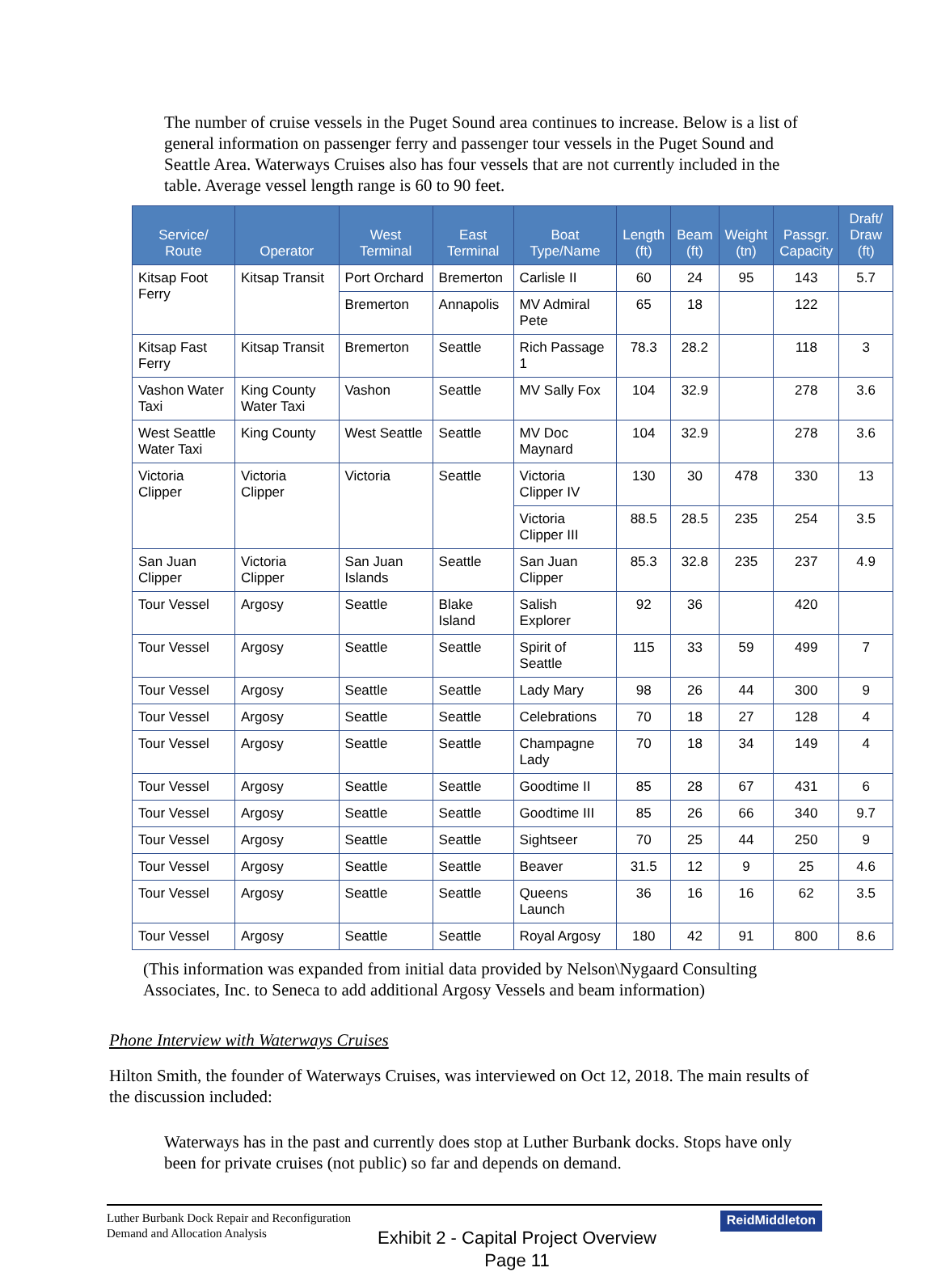The number of cruise vessels in the Puget Sound area continues to increase. Below is a list of general information on passenger ferry and passenger tour vessels in the Puget Sound and Seattle Area. Waterways Cruises also has four vessels that are not currently included in the table. Average vessel length range is 60 to 90 feet.
| Service/ Route | Operator | West Terminal | East Terminal | Boat Type/Name | Length (ft) | Beam (ft) | Weight (tn) | Passgr. Capacity | Draft/ Draw (ft) |
| --- | --- | --- | --- | --- | --- | --- | --- | --- | --- |
| Kitsap Foot Ferry | Kitsap Transit | Port Orchard | Bremerton | Carlisle II | 60 | 24 | 95 | 143 | 5.7 |
| | | Bremerton | Annapolis | MV Admiral Pete | 65 | 18 | | 122 | |
| Kitsap Fast Ferry | Kitsap Transit | Bremerton | Seattle | Rich Passage 1 | 78.3 | 28.2 | | 118 | 3 |
| Vashon Water Taxi | King County Water Taxi | Vashon | Seattle | MV Sally Fox | 104 | 32.9 | | 278 | 3.6 |
| West Seattle Water Taxi | King County | West Seattle | Seattle | MV Doc Maynard | 104 | 32.9 | | 278 | 3.6 |
| Victoria Clipper | Victoria Clipper | Victoria | Seattle | Victoria Clipper IV | 130 | 30 | 478 | 330 | 13 |
| | | | | Victoria Clipper III | 88.5 | 28.5 | 235 | 254 | 3.5 |
| San Juan Clipper | Victoria Clipper | San Juan Islands | Seattle | San Juan Clipper | 85.3 | 32.8 | 235 | 237 | 4.9 |
| Tour Vessel | Argosy | Seattle | Blake Island | Salish Explorer | 92 | 36 | | 420 | |
| Tour Vessel | Argosy | Seattle | Seattle | Spirit of Seattle | 115 | 33 | 59 | 499 | 7 |
| Tour Vessel | Argosy | Seattle | Seattle | Lady Mary | 98 | 26 | 44 | 300 | 9 |
| Tour Vessel | Argosy | Seattle | Seattle | Celebrations | 70 | 18 | 27 | 128 | 4 |
| Tour Vessel | Argosy | Seattle | Seattle | Champagne Lady | 70 | 18 | 34 | 149 | 4 |
| Tour Vessel | Argosy | Seattle | Seattle | Goodtime II | 85 | 28 | 67 | 431 | 6 |
| Tour Vessel | Argosy | Seattle | Seattle | Goodtime III | 85 | 26 | 66 | 340 | 9.7 |
| Tour Vessel | Argosy | Seattle | Seattle | Sightseer | 70 | 25 | 44 | 250 | 9 |
| Tour Vessel | Argosy | Seattle | Seattle | Beaver | 31.5 | 12 | 9 | 25 | 4.6 |
| Tour Vessel | Argosy | Seattle | Seattle | Queens Launch | 36 | 16 | 16 | 62 | 3.5 |
| Tour Vessel | Argosy | Seattle | Seattle | Royal Argosy | 180 | 42 | 91 | 800 | 8.6 |
(This information was expanded from initial data provided by Nelson\Nygaard Consulting Associates, Inc. to Seneca to add additional Argosy Vessels and beam information)
Phone Interview with Waterways Cruises
Hilton Smith, the founder of Waterways Cruises, was interviewed on Oct 12, 2018. The main results of the discussion included:
Waterways has in the past and currently does stop at Luther Burbank docks. Stops have only been for private cruises (not public) so far and depends on demand.
Luther Burbank Dock Repair and Reconfiguration
Demand and Allocation Analysis
ReidMiddleton
Exhibit 2 - Capital Project Overview
Page 11